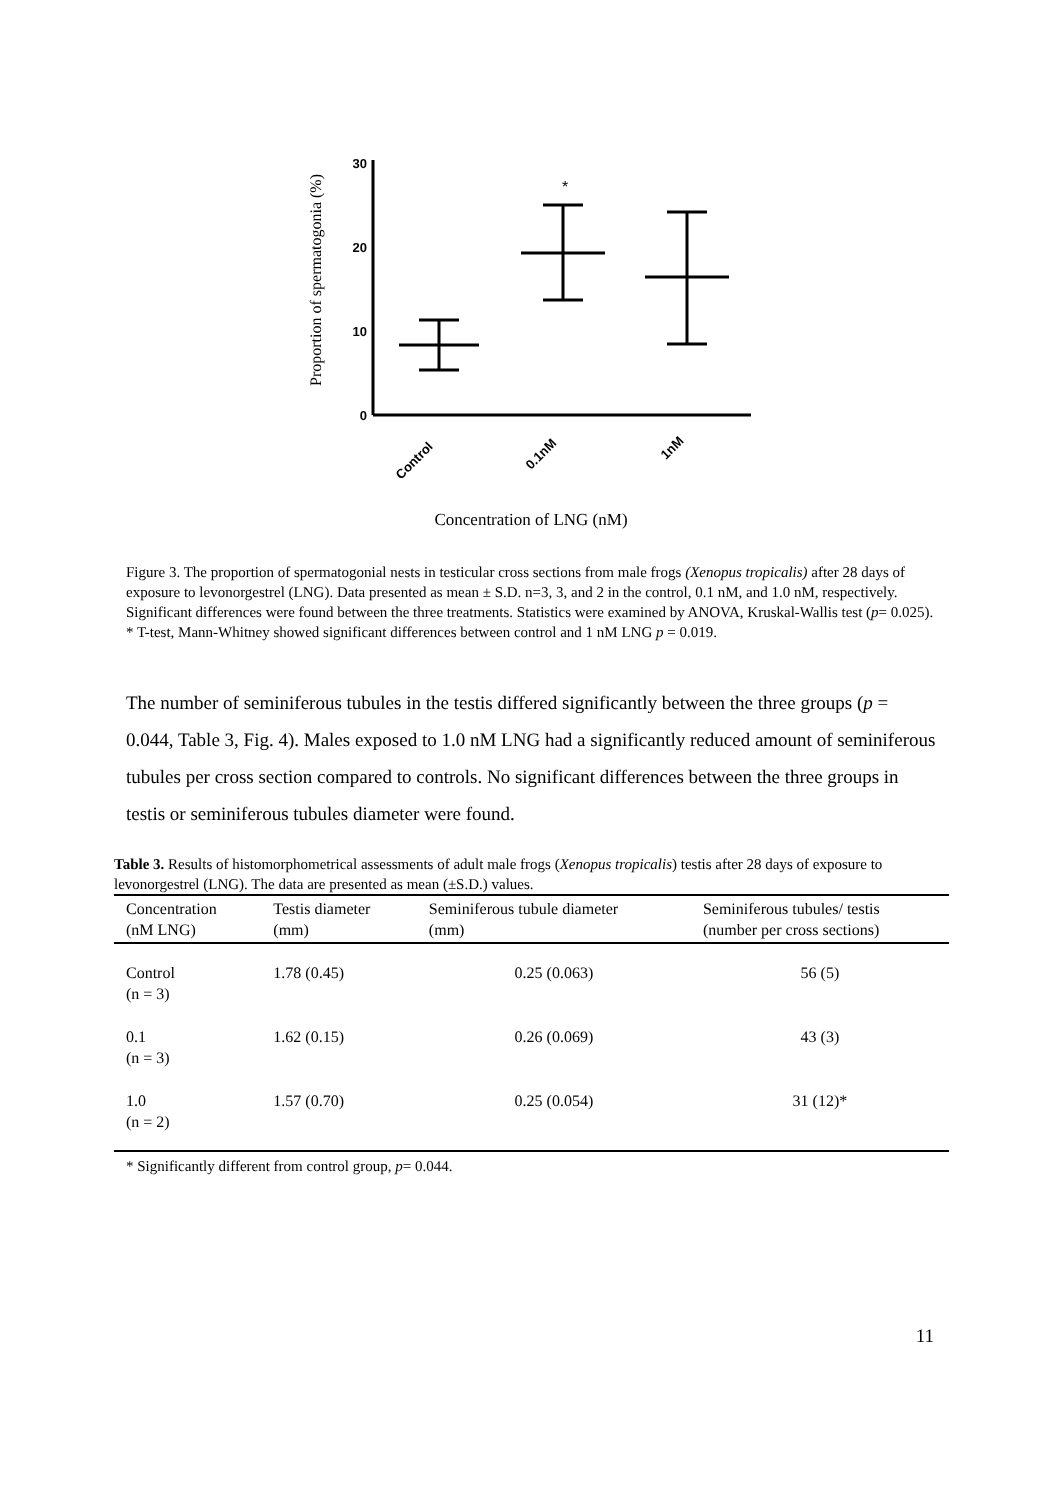Proportion of spermatogonia (%)
30
20
10
0
*
Control
0.1nM
1nM
Concentration of LNG (nM)
Figure 3. The proportion of spermatogonial nests in testicular cross sections from male frogs (Xenopus tropicalis) after 28 days of exposure to levonorgestrel (LNG). Data presented as mean ± S.D. n=3, 3, and 2 in the control, 0.1 nM, and 1.0 nM, respectively. Significant differences were found between the three treatments. Statistics were examined by ANOVA, Kruskal-Wallis test (p= 0.025). * T-test, Mann-Whitney showed significant differences between control and 1 nM LNG p = 0.019.
The number of seminiferous tubules in the testis differed significantly between the three groups (p = 0.044, Table 3, Fig. 4). Males exposed to 1.0 nM LNG had a significantly reduced amount of seminiferous tubules per cross section compared to controls. No significant differences between the three groups in testis or seminiferous tubules diameter were found.
Table 3. Results of histomorphometrical assessments of adult male frogs (Xenopus tropicalis) testis after 28 days of exposure to levonorgestrel (LNG). The data are presented as mean (±S.D.) values.
| Concentration (nM LNG) | Testis diameter (mm) | Seminiferous tubule diameter (mm) | Seminiferous tubules/ testis (number per cross sections) |
| --- | --- | --- | --- |
| Control (n = 3) | 1.78 (0.45) | 0.25 (0.063) | 56 (5) |
| 0.1 (n = 3) | 1.62 (0.15) | 0.26 (0.069) | 43 (3) |
| 1.0 (n = 2) | 1.57 (0.70) | 0.25 (0.054) | 31 (12)* |
* Significantly different from control group, p= 0.044.
11